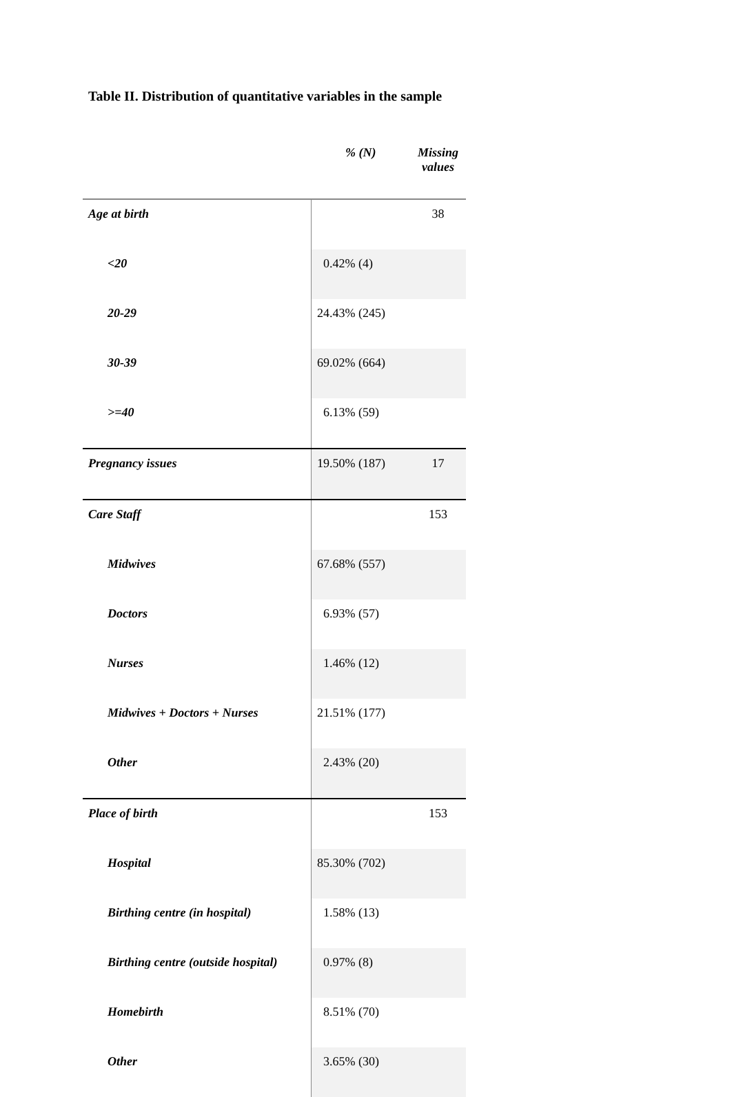Table II. Distribution of quantitative variables in the sample
| | % (N) | Missing values |
| --- | --- | --- |
| Age at birth | | 38 |
| <20 | 0.42% (4) | |
| 20-29 | 24.43% (245) | |
| 30-39 | 69.02% (664) | |
| >=40 | 6.13% (59) | |
| Pregnancy issues | 19.50% (187) | 17 |
| Care Staff | | 153 |
| Midwives | 67.68% (557) | |
| Doctors | 6.93% (57) | |
| Nurses | 1.46% (12) | |
| Midwives + Doctors + Nurses | 21.51% (177) | |
| Other | 2.43% (20) | |
| Place of birth | | 153 |
| Hospital | 85.30% (702) | |
| Birthing centre (in hospital) | 1.58% (13) | |
| Birthing centre (outside hospital) | 0.97% (8) | |
| Homebirth | 8.51% (70) | |
| Other | 3.65% (30) | |